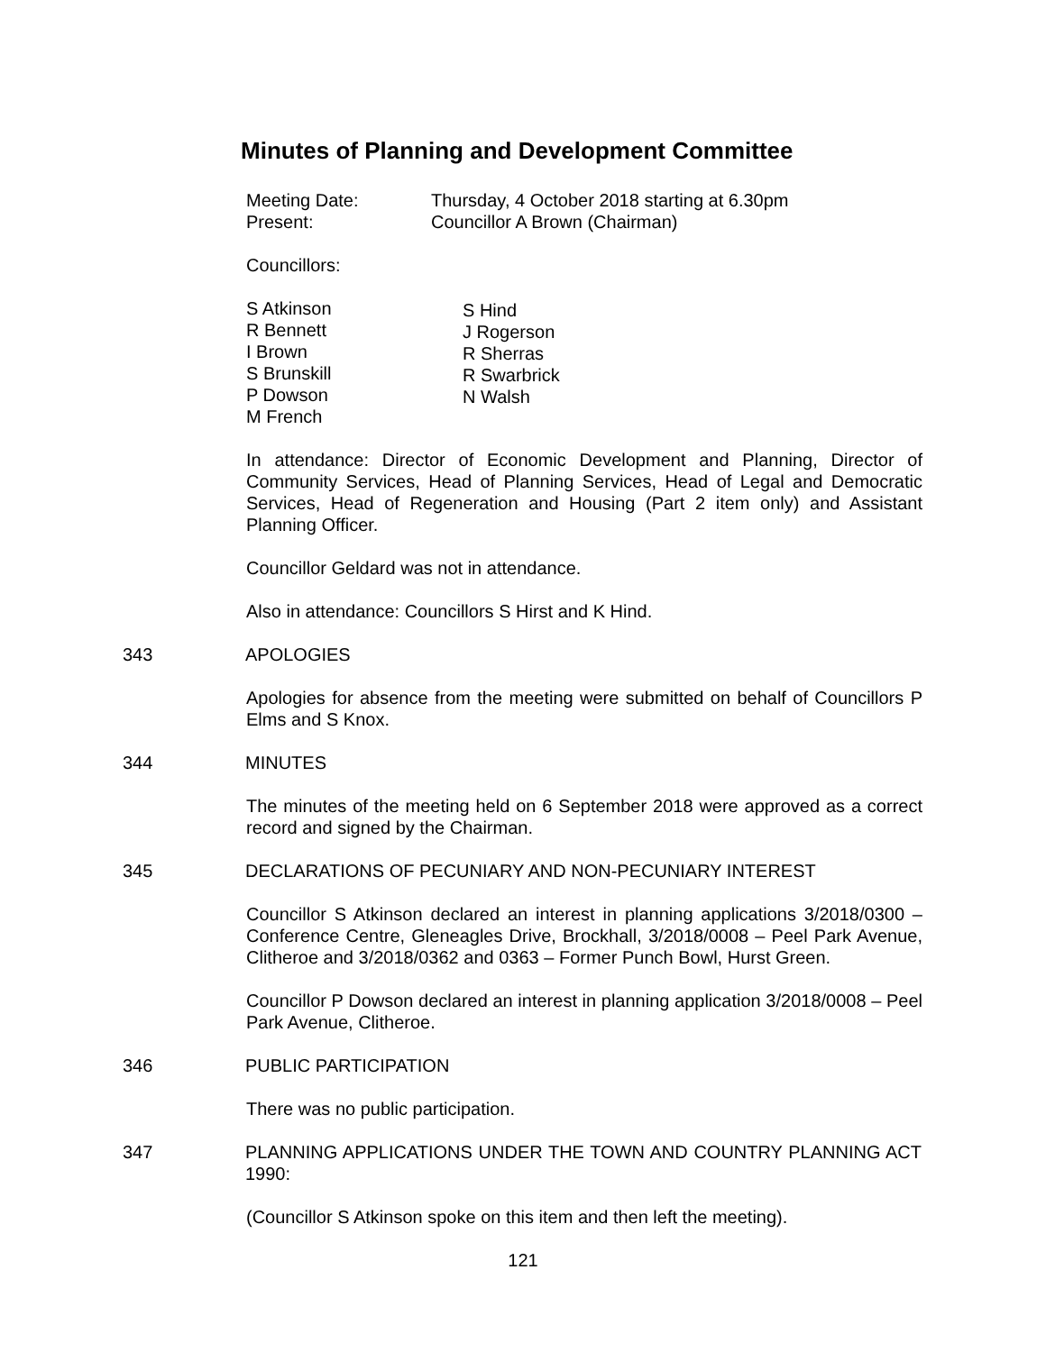Minutes of Planning and Development Committee
Meeting Date: Thursday, 4 October 2018 starting at 6.30pm
Present: Councillor A Brown (Chairman)
Councillors:
S Atkinson
R Bennett
I Brown
S Brunskill
P Dowson
M French
S Hind
J Rogerson
R Sherras
R Swarbrick
N Walsh
In attendance: Director of Economic Development and Planning, Director of Community Services, Head of Planning Services, Head of Legal and Democratic Services, Head of Regeneration and Housing (Part 2 item only) and Assistant Planning Officer.
Councillor Geldard was not in attendance.
Also in attendance: Councillors S Hirst and K Hind.
343 APOLOGIES
Apologies for absence from the meeting were submitted on behalf of Councillors P Elms and S Knox.
344 MINUTES
The minutes of the meeting held on 6 September 2018 were approved as a correct record and signed by the Chairman.
345 DECLARATIONS OF PECUNIARY AND NON-PECUNIARY INTEREST
Councillor S Atkinson declared an interest in planning applications 3/2018/0300 – Conference Centre, Gleneagles Drive, Brockhall, 3/2018/0008 – Peel Park Avenue, Clitheroe and 3/2018/0362 and 0363 – Former Punch Bowl, Hurst Green.
Councillor P Dowson declared an interest in planning application 3/2018/0008 – Peel Park Avenue, Clitheroe.
346 PUBLIC PARTICIPATION
There was no public participation.
347 PLANNING APPLICATIONS UNDER THE TOWN AND COUNTRY PLANNING ACT 1990:
(Councillor S Atkinson spoke on this item and then left the meeting).
121